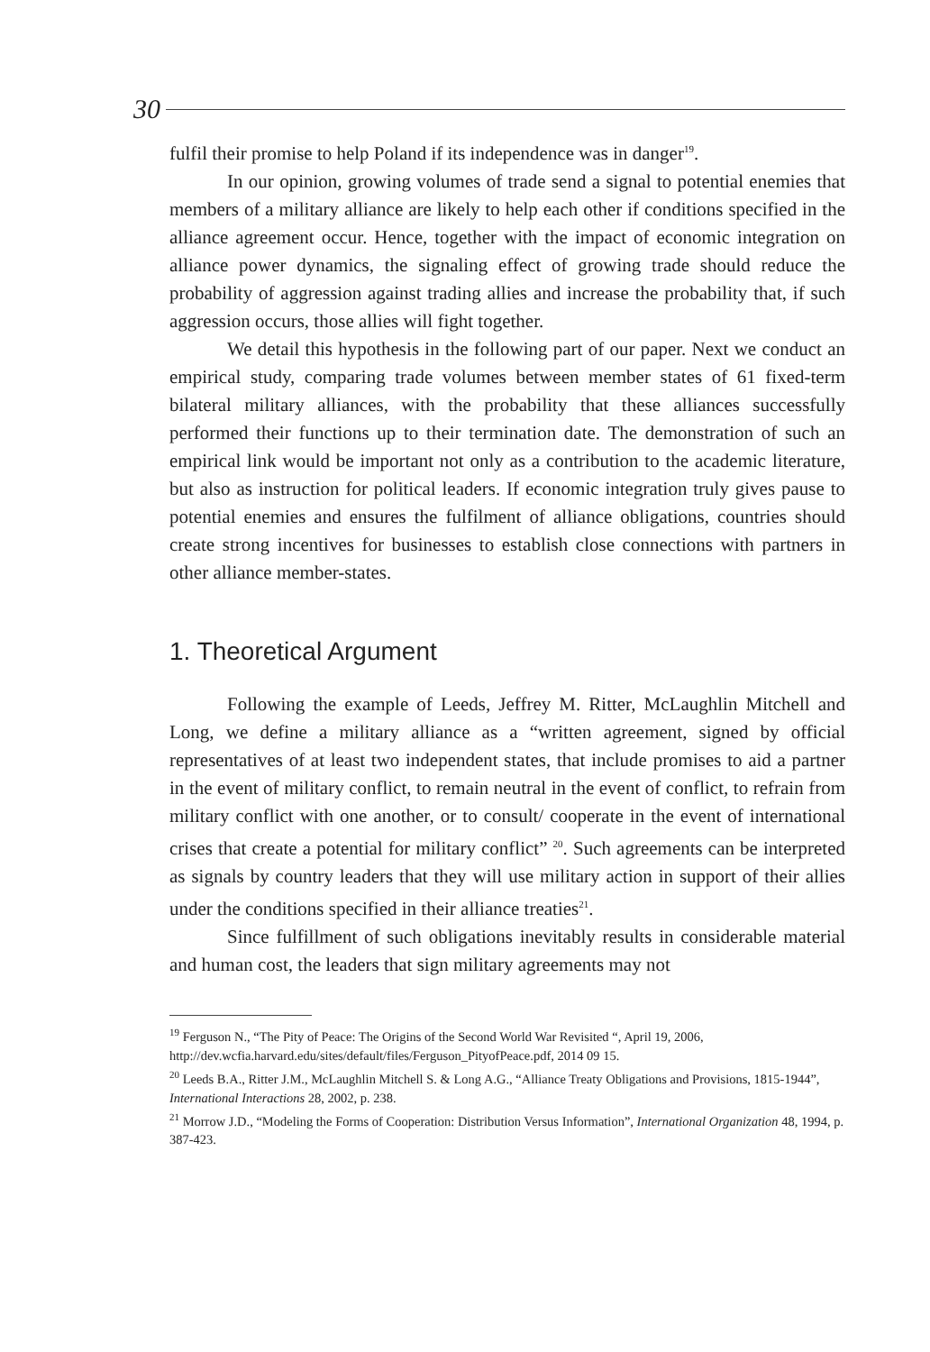30
fulfil their promise to help Poland if its independence was in danger<sup>19</sup>.
In our opinion, growing volumes of trade send a signal to potential enemies that members of a military alliance are likely to help each other if conditions specified in the alliance agreement occur. Hence, together with the impact of economic integration on alliance power dynamics, the signaling effect of growing trade should reduce the probability of aggression against trading allies and increase the probability that, if such aggression occurs, those allies will fight together.
We detail this hypothesis in the following part of our paper. Next we conduct an empirical study, comparing trade volumes between member states of 61 fixed-term bilateral military alliances, with the probability that these alliances successfully performed their functions up to their termination date. The demonstration of such an empirical link would be important not only as a contribution to the academic literature, but also as instruction for political leaders. If economic integration truly gives pause to potential enemies and ensures the fulfilment of alliance obligations, countries should create strong incentives for businesses to establish close connections with partners in other alliance member-states.
1. Theoretical Argument
Following the example of Leeds, Jeffrey M. Ritter, McLaughlin Mitchell and Long, we define a military alliance as a “written agreement, signed by official representatives of at least two independent states, that include promises to aid a partner in the event of military conflict, to remain neutral in the event of conflict, to refrain from military conflict with one another, or to consult/ cooperate in the event of international crises that create a potential for military conflict” <sup>20</sup>. Such agreements can be interpreted as signals by country leaders that they will use military action in support of their allies under the conditions specified in their alliance treaties<sup>21</sup>.
Since fulfillment of such obligations inevitably results in considerable material and human cost, the leaders that sign military agreements may not
<sup>19</sup> Ferguson N., “The Pity of Peace: The Origins of the Second World War Revisited “, April 19, 2006, http://dev.wcfia.harvard.edu/sites/default/files/Ferguson_PityofPeace.pdf, 2014 09 15.
<sup>20</sup> Leeds B.A., Ritter J.M., McLaughlin Mitchell S. & Long A.G., “Alliance Treaty Obligations and Provisions, 1815-1944”, International Interactions 28, 2002, p. 238.
<sup>21</sup> Morrow J.D., “Modeling the Forms of Cooperation: Distribution Versus Information”, International Organization 48, 1994, p. 387-423.